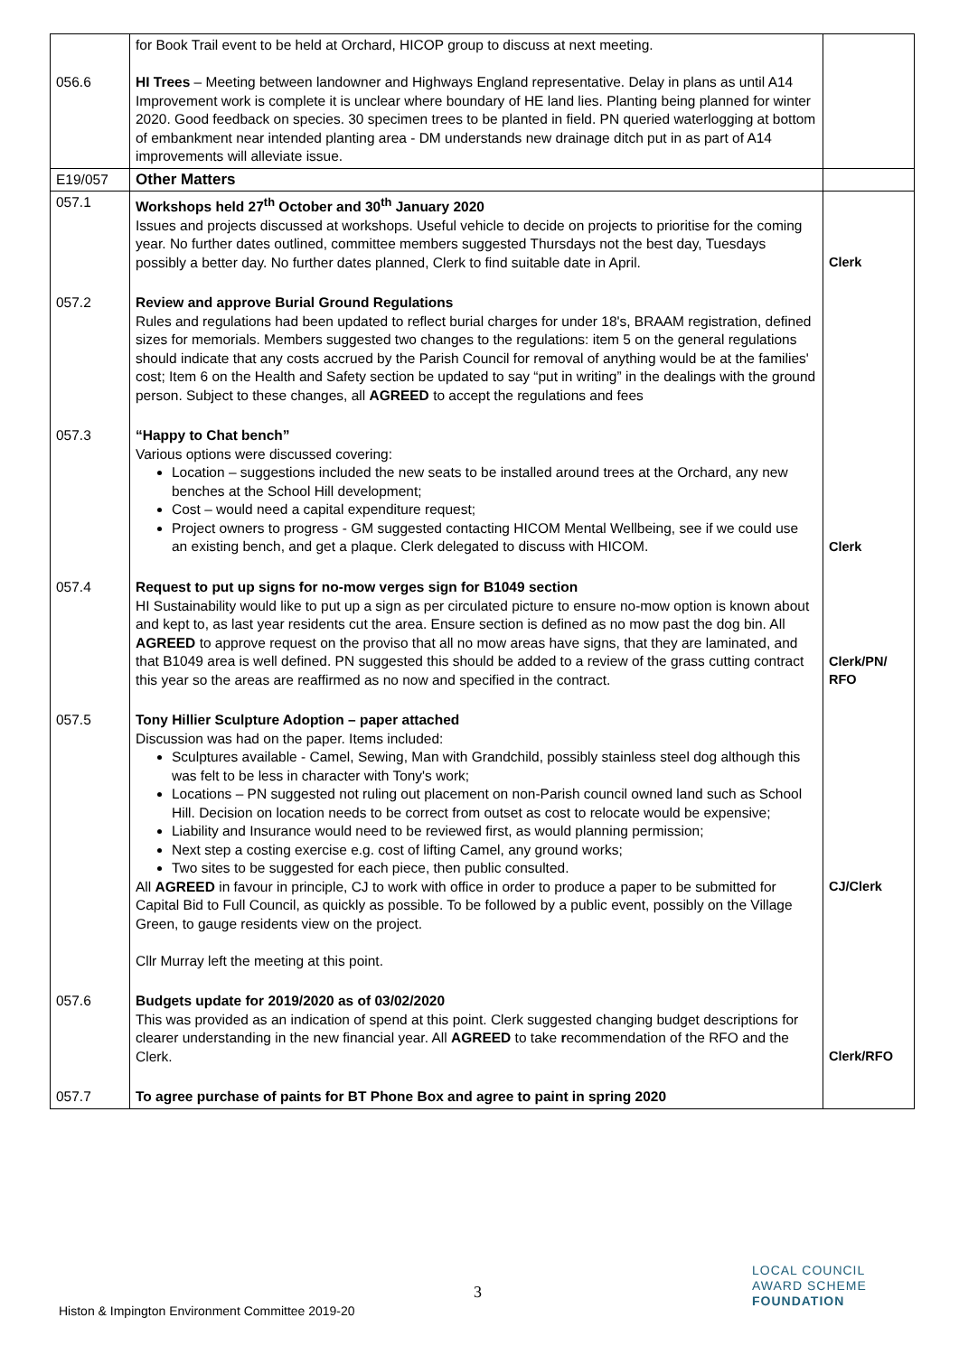| 056.6 | for Book Trail event to be held at Orchard, HICOP group to discuss at next meeting. HI Trees – Meeting between landowner and Highways England representative. Delay in plans as until A14 Improvement work is complete it is unclear where boundary of HE land lies. Planting being planned for winter 2020. Good feedback on species. 30 specimen trees to be planted in field. PN queried waterlogging at bottom of embankment near intended planting area - DM understands new drainage ditch put in as part of A14 improvements will alleviate issue. | |
| E19/057 | Other Matters | |
| 057.1 | Workshops held 27<sup>th</sup> October and 30<sup>th</sup> January 2020 Issues and projects discussed at workshops. Useful vehicle to decide on projects to prioritise for the coming year. No further dates outlined, committee members suggested Thursdays not the best day, Tuesdays possibly a better day. No further dates planned, Clerk to find suitable date in April. | Clerk |
| 057.2 | Review and approve Burial Ground Regulations Rules and regulations had been updated to reflect burial charges for under 18's, BRAAM registration, defined sizes for memorials. Members suggested two changes to the regulations: item 5 on the general regulations should indicate that any costs accrued by the Parish Council for removal of anything would be at the families' cost; Item 6 on the Health and Safety section be updated to say “put in writing” in the dealings with the ground person. Subject to these changes, all AGREED to accept the regulations and fees | |
| 057.3 | “Happy to Chat bench” Various options were discussed covering: Location – suggestions included the new seats to be installed around trees at the Orchard, any new benches at the School Hill development; Cost – would need a capital expenditure request; Project owners to progress - GM suggested contacting HICOM Mental Wellbeing, see if we could use an existing bench, and get a plaque. Clerk delegated to discuss with HICOM. | Clerk |
| 057.4 | Request to put up signs for no-mow verges sign for B1049 section HI Sustainability would like to put up a sign as per circulated picture to ensure no-mow option is known about and kept to, as last year residents cut the area. Ensure section is defined as no mow past the dog bin. All AGREED to approve request on the proviso that all no mow areas have signs, that they are laminated, and that B1049 area is well defined. PN suggested this should be added to a review of the grass cutting contract this year so the areas are reaffirmed as no now and specified in the contract. | Clerk/PN/ RFO |
| 057.5 | Tony Hillier Sculpture Adoption – paper attached Discussion was had on the paper. Items included: Sculptures available - Camel, Sewing, Man with Grandchild, possibly stainless steel dog although this was felt to be less in character with Tony's work; Locations – PN suggested not ruling out placement on non-Parish council owned land such as School Hill. Decision on location needs to be correct from outset as cost to relocate would be expensive; Liability and Insurance would need to be reviewed first, as would planning permission; Next step a costing exercise e.g. cost of lifting Camel, any ground works; Two sites to be suggested for each piece, then public consulted. All AGREED in favour in principle, CJ to work with office in order to produce a paper to be submitted for Capital Bid to Full Council, as quickly as possible. To be followed by a public event, possibly on the Village Green, to gauge residents view on the project. Cllr Murray left the meeting at this point. | CJ/Clerk |
| 057.6 | Budgets update for 2019/2020 as of 03/02/2020 This was provided as an indication of spend at this point. Clerk suggested changing budget descriptions for clearer understanding in the new financial year. All AGREED to take r ecommendation of the RFO and the Clerk. | Clerk/RFO |
| 057.7 | To agree purchase of paints for BT Phone Box and agree to paint in spring 2020 | |
3
Histon & Impington Environment Committee 2019-20
LOCAL COUNCIL
AWARD SCHEME
FOUNDATION